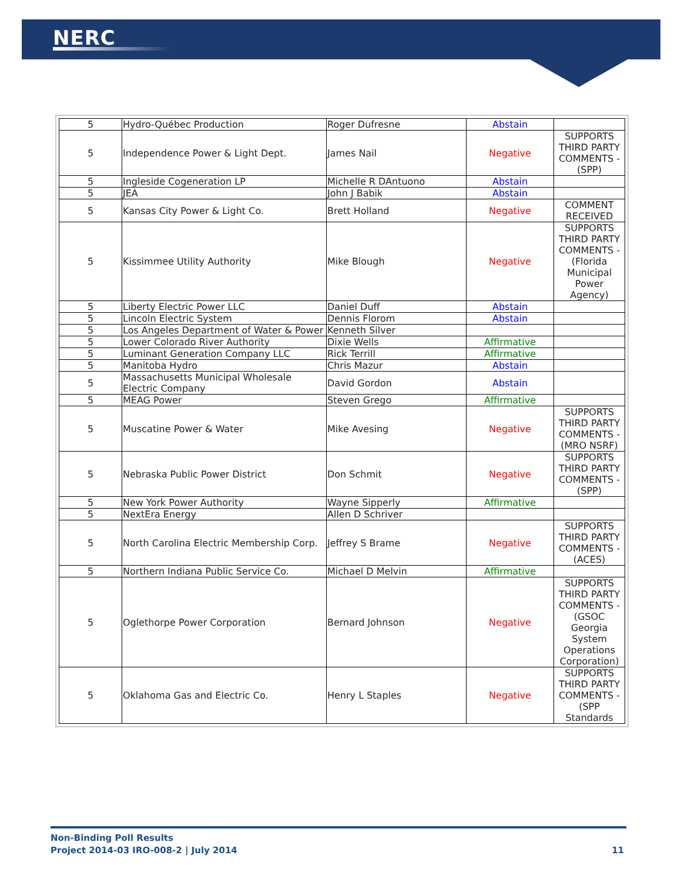NERC
| 5 | Hydro-Québec Production | Roger Dufresne | Abstain | |
| 5 | Independence Power & Light Dept. | James Nail | Negative | SUPPORTS THIRD PARTY COMMENTS - (SPP) |
| 5 | Ingleside Cogeneration LP | Michelle R DAntuono | Abstain | |
| 5 | JEA | John J Babik | Abstain | |
| 5 | Kansas City Power & Light Co. | Brett Holland | Negative | COMMENT RECEIVED |
| 5 | Kissimmee Utility Authority | Mike Blough | Negative | SUPPORTS THIRD PARTY COMMENTS - (Florida Municipal Power Agency) |
| 5 | Liberty Electric Power LLC | Daniel Duff | Abstain | |
| 5 | Lincoln Electric System | Dennis Florom | Abstain | |
| 5 | Los Angeles Department of Water & Power | Kenneth Silver | | |
| 5 | Lower Colorado River Authority | Dixie Wells | Affirmative | |
| 5 | Luminant Generation Company LLC | Rick Terrill | Affirmative | |
| 5 | Manitoba Hydro | Chris Mazur | Abstain | |
| 5 | Massachusetts Municipal Wholesale Electric Company | David Gordon | Abstain | |
| 5 | MEAG Power | Steven Grego | Affirmative | |
| 5 | Muscatine Power & Water | Mike Avesing | Negative | SUPPORTS THIRD PARTY COMMENTS - (MRO NSRF) |
| 5 | Nebraska Public Power District | Don Schmit | Negative | SUPPORTS THIRD PARTY COMMENTS - (SPP) |
| 5 | New York Power Authority | Wayne Sipperly | Affirmative | |
| 5 | NextEra Energy | Allen D Schriver | | |
| 5 | North Carolina Electric Membership Corp. | Jeffrey S Brame | Negative | SUPPORTS THIRD PARTY COMMENTS - (ACES) |
| 5 | Northern Indiana Public Service Co. | Michael D Melvin | Affirmative | |
| 5 | Oglethorpe Power Corporation | Bernard Johnson | Negative | SUPPORTS THIRD PARTY COMMENTS - (GSOC Georgia System Operations Corporation) |
| 5 | Oklahoma Gas and Electric Co. | Henry L Staples | Negative | SUPPORTS THIRD PARTY COMMENTS - (SPP Standards |
Non-Binding Poll Results
Project 2014-03 IRO-008-2 | July 2014
11